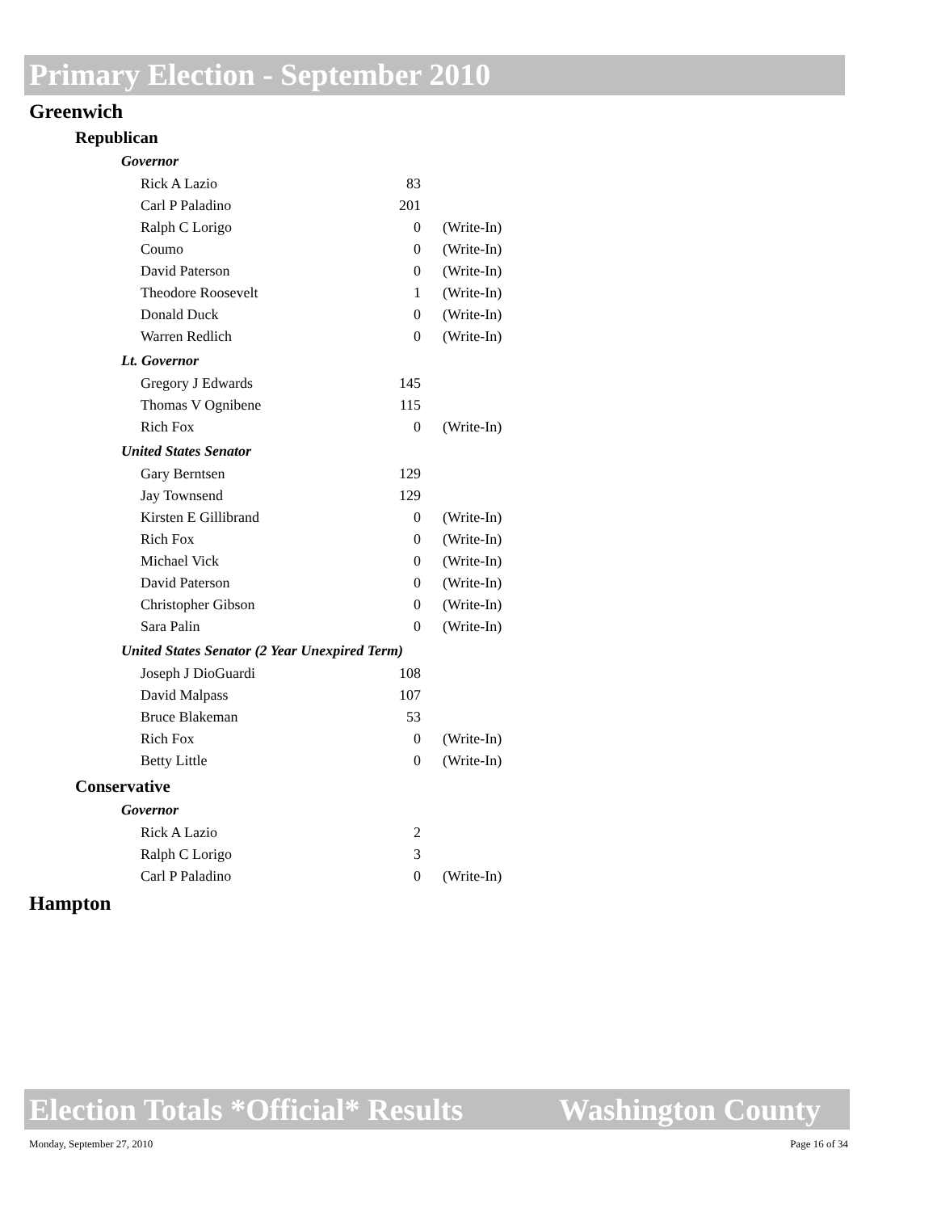Primary Election - September 2010
Greenwich
Republican
Governor
| Rick A Lazio | 83 | |
| Carl P Paladino | 201 | |
| Ralph C Lorigo | 0 | (Write-In) |
| Coumo | 0 | (Write-In) |
| David Paterson | 0 | (Write-In) |
| Theodore Roosevelt | 1 | (Write-In) |
| Donald Duck | 0 | (Write-In) |
| Warren Redlich | 0 | (Write-In) |
Lt. Governor
| Gregory J Edwards | 145 | |
| Thomas V Ognibene | 115 | |
| Rich Fox | 0 | (Write-In) |
United States Senator
| Gary Berntsen | 129 | |
| Jay Townsend | 129 | |
| Kirsten E Gillibrand | 0 | (Write-In) |
| Rich Fox | 0 | (Write-In) |
| Michael Vick | 0 | (Write-In) |
| David Paterson | 0 | (Write-In) |
| Christopher Gibson | 0 | (Write-In) |
| Sara Palin | 0 | (Write-In) |
United States Senator (2 Year Unexpired Term)
| Joseph J DioGuardi | 108 | |
| David Malpass | 107 | |
| Bruce Blakeman | 53 | |
| Rich Fox | 0 | (Write-In) |
| Betty Little | 0 | (Write-In) |
Conservative
Governor
| Rick A Lazio | 2 | |
| Ralph C Lorigo | 3 | |
| Carl P Paladino | 0 | (Write-In) |
Hampton
Election Totals *Official* Results Washington County
Monday, September 27, 2010 Page 16 of 34